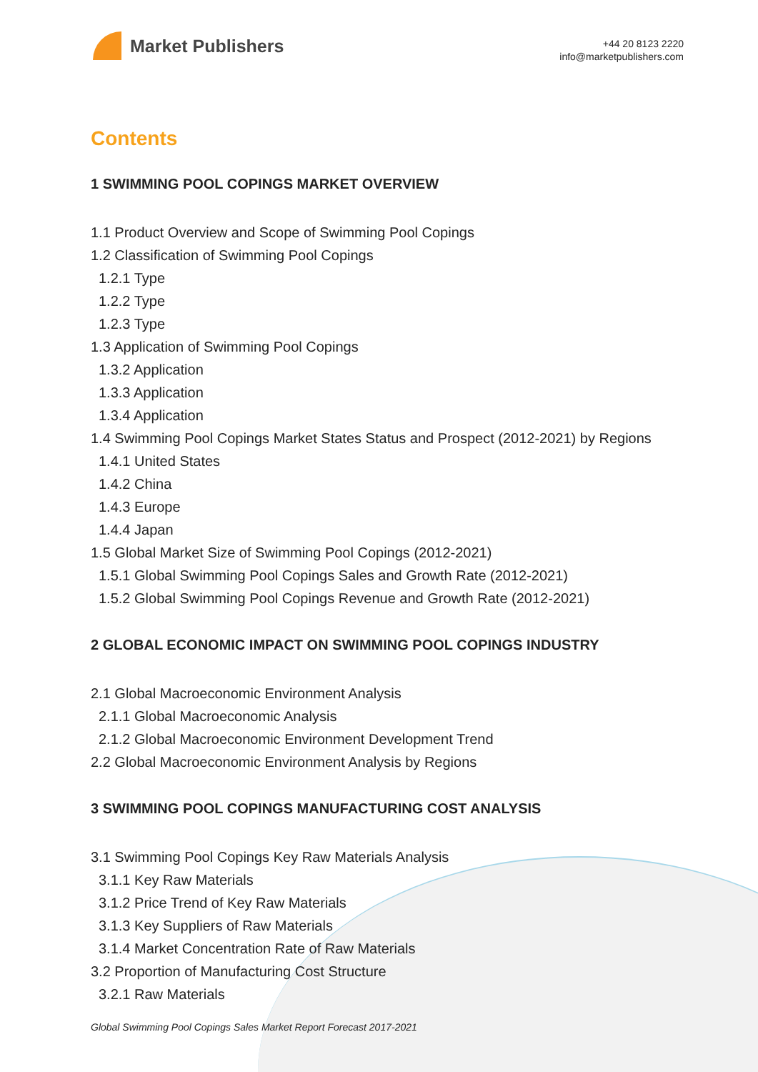Market Publishers
+44 20 8123 2220
info@marketpublishers.com
Contents
1 SWIMMING POOL COPINGS MARKET OVERVIEW
1.1 Product Overview and Scope of Swimming Pool Copings
1.2 Classification of Swimming Pool Copings
1.2.1 Type
1.2.2 Type
1.2.3 Type
1.3 Application of Swimming Pool Copings
1.3.2 Application
1.3.3 Application
1.3.4 Application
1.4 Swimming Pool Copings Market States Status and Prospect (2012-2021) by Regions
1.4.1 United States
1.4.2 China
1.4.3 Europe
1.4.4 Japan
1.5 Global Market Size of Swimming Pool Copings (2012-2021)
1.5.1 Global Swimming Pool Copings Sales and Growth Rate (2012-2021)
1.5.2 Global Swimming Pool Copings Revenue and Growth Rate (2012-2021)
2 GLOBAL ECONOMIC IMPACT ON SWIMMING POOL COPINGS INDUSTRY
2.1 Global Macroeconomic Environment Analysis
2.1.1 Global Macroeconomic Analysis
2.1.2 Global Macroeconomic Environment Development Trend
2.2 Global Macroeconomic Environment Analysis by Regions
3 SWIMMING POOL COPINGS MANUFACTURING COST ANALYSIS
3.1 Swimming Pool Copings Key Raw Materials Analysis
3.1.1 Key Raw Materials
3.1.2 Price Trend of Key Raw Materials
3.1.3 Key Suppliers of Raw Materials
3.1.4 Market Concentration Rate of Raw Materials
3.2 Proportion of Manufacturing Cost Structure
3.2.1 Raw Materials
Global Swimming Pool Copings Sales Market Report Forecast 2017-2021